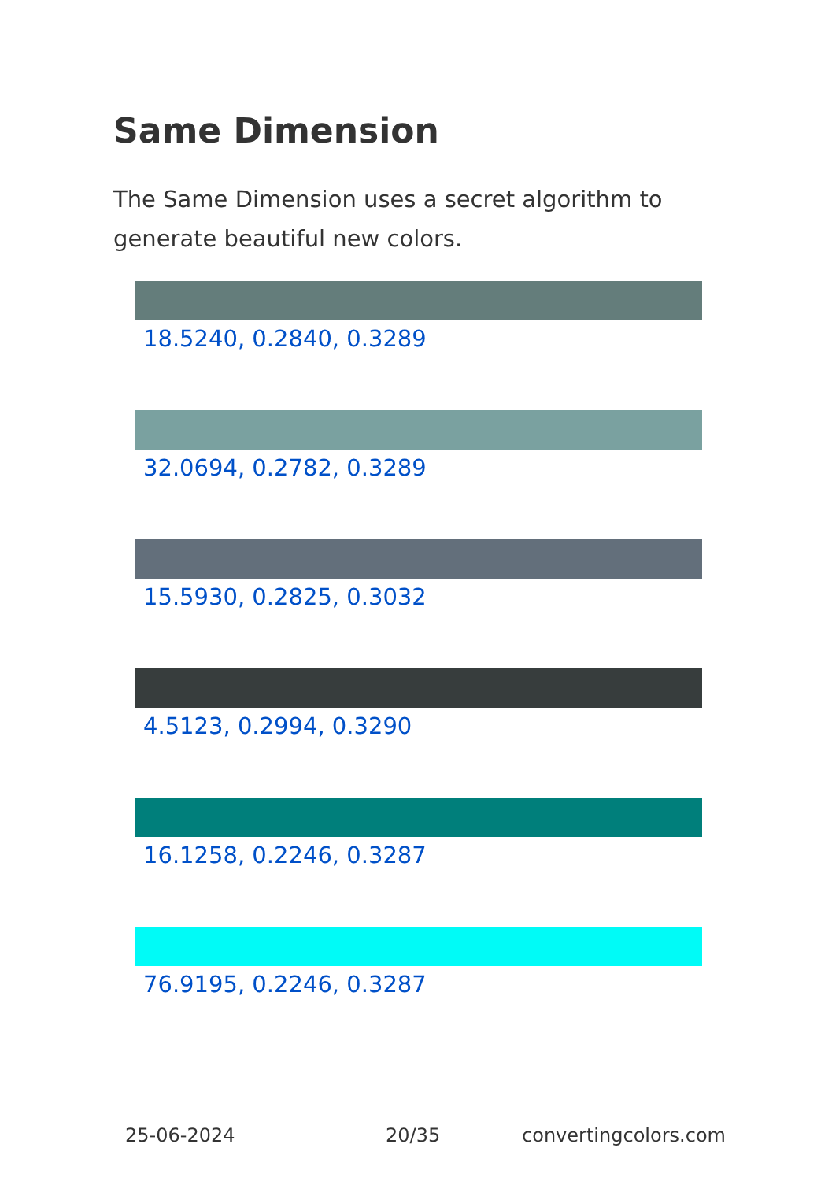Same Dimension
The Same Dimension uses a secret algorithm to generate beautiful new colors.
18.5240, 0.2840, 0.3289
32.0694, 0.2782, 0.3289
15.5930, 0.2825, 0.3032
4.5123, 0.2994, 0.3290
16.1258, 0.2246, 0.3287
76.9195, 0.2246, 0.3287
25-06-2024 20/35 convertingcolors.com